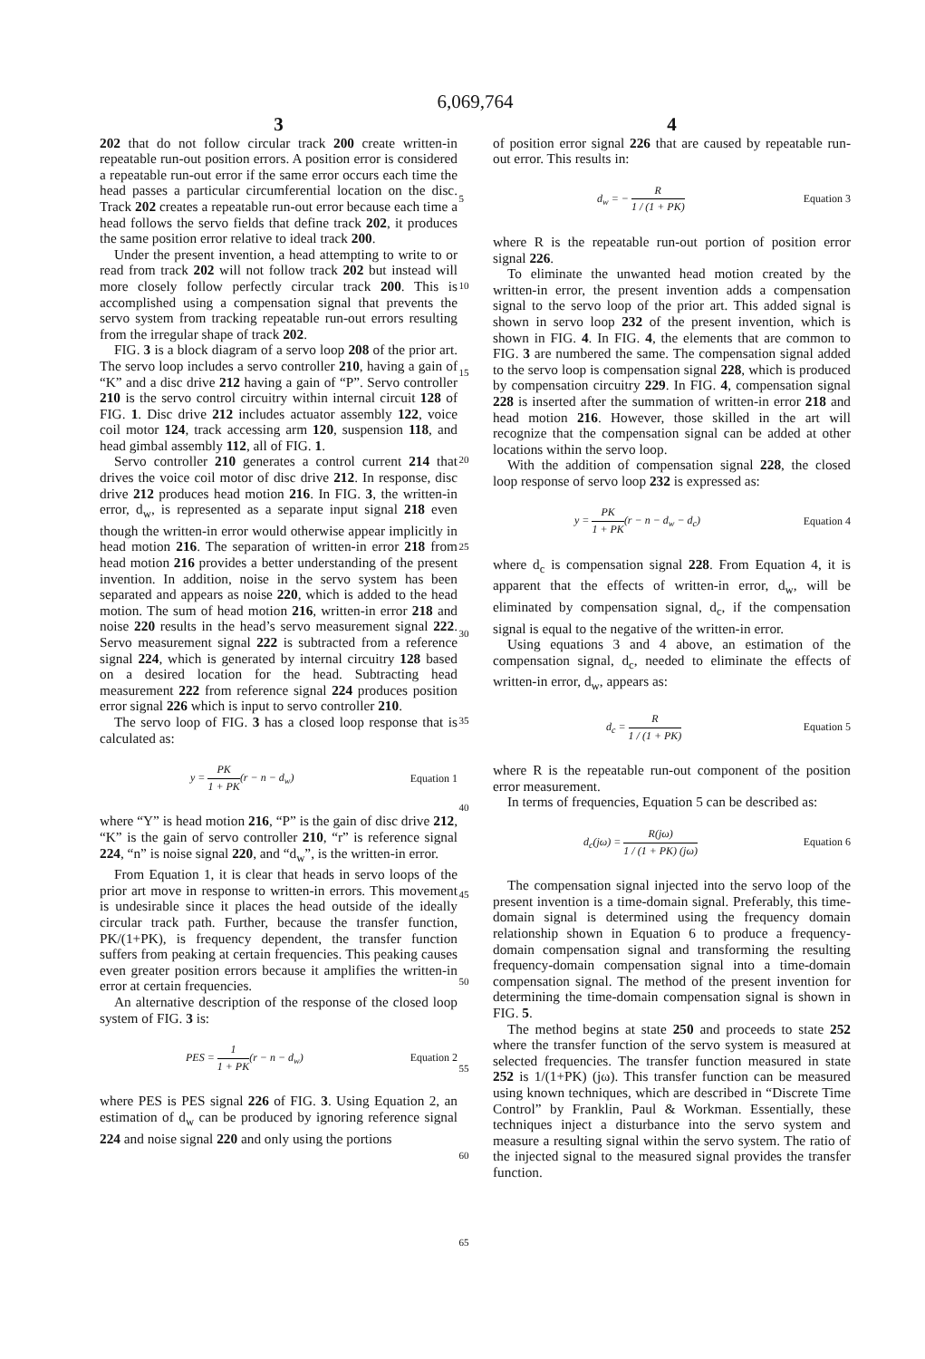6,069,764
3
202 that do not follow circular track 200 create written-in repeatable run-out position errors. A position error is considered a repeatable run-out error if the same error occurs each time the head passes a particular circumferential location on the disc. Track 202 creates a repeatable run-out error because each time a head follows the servo fields that define track 202, it produces the same position error relative to ideal track 200.
Under the present invention, a head attempting to write to or read from track 202 will not follow track 202 but instead will more closely follow perfectly circular track 200. This is accomplished using a compensation signal that prevents the servo system from tracking repeatable run-out errors resulting from the irregular shape of track 202.
FIG. 3 is a block diagram of a servo loop 208 of the prior art. The servo loop includes a servo controller 210, having a gain of “K” and a disc drive 212 having a gain of “P”. Servo controller 210 is the servo control circuitry within internal circuit 128 of FIG. 1. Disc drive 212 includes actuator assembly 122, voice coil motor 124, track accessing arm 120, suspension 118, and head gimbal assembly 112, all of FIG. 1.
Servo controller 210 generates a control current 214 that drives the voice coil motor of disc drive 212. In response, disc drive 212 produces head motion 216. In FIG. 3, the written-in error, d<sub>w</sub>, is represented as a separate input signal 218 even though the written-in error would otherwise appear implicitly in head motion 216. The separation of written-in error 218 from head motion 216 provides a better understanding of the present invention. In addition, noise in the servo system has been separated and appears as noise 220, which is added to the head motion. The sum of head motion 216, written-in error 218 and noise 220 results in the head’s servo measurement signal 222. Servo measurement signal 222 is subtracted from a reference signal 224, which is generated by internal circuitry 128 based on a desired location for the head. Subtracting head measurement 222 from reference signal 224 produces position error signal 226 which is input to servo controller 210.
The servo loop of FIG. 3 has a closed loop response that is calculated as:
y = PK 1 + PK(r − n − d<sub>w</sub>) Equation 1
where “Y” is head motion 216, “P” is the gain of disc drive 212, “K” is the gain of servo controller 210, “r” is reference signal 224, “n” is noise signal 220, and “d<sub>w</sub>”, is the written-in error.
From Equation 1, it is clear that heads in servo loops of the prior art move in response to written-in errors. This movement is undesirable since it places the head outside of the ideally circular track path. Further, because the transfer function, PK/(1+PK), is frequency dependent, the transfer function suffers from peaking at certain frequencies. This peaking causes even greater position errors because it amplifies the written-in error at certain frequencies.
An alternative description of the response of the closed loop system of FIG. 3 is:
PES = 1 1 + PK(r − n − d<sub>w</sub>) Equation 2
where PES is PES signal 226 of FIG. 3. Using Equation 2, an estimation of d<sub>w</sub> can be produced by ignoring reference signal 224 and noise signal 220 and only using the portions
5
10
15
20
25
30
35
40
45
50
55
60
65
4
of position error signal 226 that are caused by repeatable run-out error. This results in:
d<sub>w</sub> = − R 1 / (1 + PK) Equation 3
where R is the repeatable run-out portion of position error signal 226.
To eliminate the unwanted head motion created by the written-in error, the present invention adds a compensation signal to the servo loop of the prior art. This added signal is shown in servo loop 232 of the present invention, which is shown in FIG. 4. In FIG. 4, the elements that are common to FIG. 3 are numbered the same. The compensation signal added to the servo loop is compensation signal 228, which is produced by compensation circuitry 229. In FIG. 4, compensation signal 228 is inserted after the summation of written-in error 218 and head motion 216. However, those skilled in the art will recognize that the compensation signal can be added at other locations within the servo loop.
With the addition of compensation signal 228, the closed loop response of servo loop 232 is expressed as:
y = PK 1 + PK(r − n − d<sub>w</sub> − d<sub>c</sub>) Equation 4
where d<sub>c</sub> is compensation signal 228. From Equation 4, it is apparent that the effects of written-in error, d<sub>w</sub>, will be eliminated by compensation signal, d<sub>c</sub>, if the compensation signal is equal to the negative of the written-in error.
Using equations 3 and 4 above, an estimation of the compensation signal, d<sub>c</sub>, needed to eliminate the effects of written-in error, d<sub>w</sub>, appears as:
d<sub>c</sub> = R 1 / (1 + PK) Equation 5
where R is the repeatable run-out component of the position error measurement.
In terms of frequencies, Equation 5 can be described as:
d<sub>c</sub>(jω) = R(jω) 1 / (1 + PK) (jω) Equation 6
The compensation signal injected into the servo loop of the present invention is a time-domain signal. Preferably, this time-domain signal is determined using the frequency domain relationship shown in Equation 6 to produce a frequency-domain compensation signal and transforming the resulting frequency-domain compensation signal into a time-domain compensation signal. The method of the present invention for determining the time-domain compensation signal is shown in FIG. 5.
The method begins at state 250 and proceeds to state 252 where the transfer function of the servo system is measured at selected frequencies. The transfer function measured in state 252 is 1/(1+PK) (jω). This transfer function can be measured using known techniques, which are described in “Discrete Time Control” by Franklin, Paul & Workman. Essentially, these techniques inject a disturbance into the servo system and measure a resulting signal within the servo system. The ratio of the injected signal to the measured signal provides the transfer function.